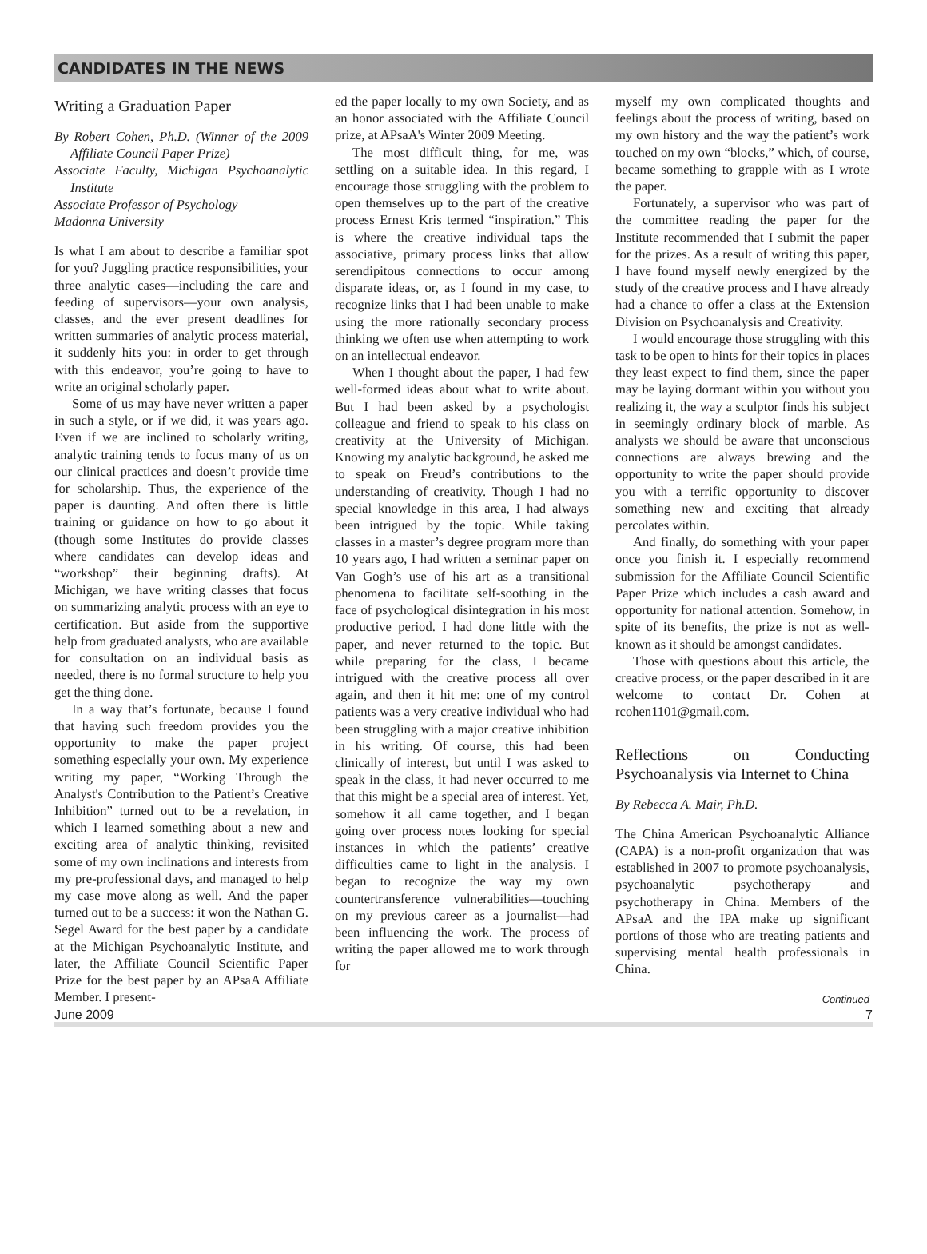CANDIDATES IN THE NEWS
Writing a Graduation Paper
By Robert Cohen, Ph.D. (Winner of the 2009 Affiliate Council Paper Prize)
Associate Faculty, Michigan Psychoanalytic Institute
Associate Professor of Psychology
Madonna University
Is what I am about to describe a familiar spot for you? Juggling practice responsibilities, your three analytic cases—including the care and feeding of supervisors—your own analysis, classes, and the ever present deadlines for written summaries of analytic process material, it suddenly hits you: in order to get through with this endeavor, you’re going to have to write an original scholarly paper.
Some of us may have never written a paper in such a style, or if we did, it was years ago. Even if we are inclined to scholarly writing, analytic training tends to focus many of us on our clinical practices and doesn’t provide time for scholarship. Thus, the experience of the paper is daunting. And often there is little training or guidance on how to go about it (though some Institutes do provide classes where candidates can develop ideas and “workshop” their beginning drafts). At Michigan, we have writing classes that focus on summarizing analytic process with an eye to certification. But aside from the supportive help from graduated analysts, who are available for consultation on an individual basis as needed, there is no formal structure to help you get the thing done.
In a way that’s fortunate, because I found that having such freedom provides you the opportunity to make the paper project something especially your own. My experience writing my paper, “Working Through the Analyst's Contribution to the Patient’s Creative Inhibition” turned out to be a revelation, in which I learned something about a new and exciting area of analytic thinking, revisited some of my own inclinations and interests from my pre-professional days, and managed to help my case move along as well. And the paper turned out to be a success: it won the Nathan G. Segel Award for the best paper by a candidate at the Michigan Psychoanalytic Institute, and later, the Affiliate Council Scientific Paper Prize for the best paper by an APsaA Affiliate Member. I present-
ed the paper locally to my own Society, and as an honor associated with the Affiliate Council prize, at APsaA's Winter 2009 Meeting.
The most difficult thing, for me, was settling on a suitable idea. In this regard, I encourage those struggling with the problem to open themselves up to the part of the creative process Ernest Kris termed “inspiration.” This is where the creative individual taps the associative, primary process links that allow serendipitous connections to occur among disparate ideas, or, as I found in my case, to recognize links that I had been unable to make using the more rationally secondary process thinking we often use when attempting to work on an intellectual endeavor.
When I thought about the paper, I had few well-formed ideas about what to write about. But I had been asked by a psychologist colleague and friend to speak to his class on creativity at the University of Michigan. Knowing my analytic background, he asked me to speak on Freud’s contributions to the understanding of creativity. Though I had no special knowledge in this area, I had always been intrigued by the topic. While taking classes in a master’s degree program more than 10 years ago, I had written a seminar paper on Van Gogh’s use of his art as a transitional phenomena to facilitate self-soothing in the face of psychological disintegration in his most productive period. I had done little with the paper, and never returned to the topic. But while preparing for the class, I became intrigued with the creative process all over again, and then it hit me: one of my control patients was a very creative individual who had been struggling with a major creative inhibition in his writing. Of course, this had been clinically of interest, but until I was asked to speak in the class, it had never occurred to me that this might be a special area of interest. Yet, somehow it all came together, and I began going over process notes looking for special instances in which the patients’ creative difficulties came to light in the analysis. I began to recognize the way my own countertransference vulnerabilities—touching on my previous career as a journalist—had been influencing the work. The process of writing the paper allowed me to work through for
myself my own complicated thoughts and feelings about the process of writing, based on my own history and the way the patient’s work touched on my own “blocks,” which, of course, became something to grapple with as I wrote the paper.
Fortunately, a supervisor who was part of the committee reading the paper for the Institute recommended that I submit the paper for the prizes. As a result of writing this paper, I have found myself newly energized by the study of the creative process and I have already had a chance to offer a class at the Extension Division on Psychoanalysis and Creativity.
I would encourage those struggling with this task to be open to hints for their topics in places they least expect to find them, since the paper may be laying dormant within you without you realizing it, the way a sculptor finds his subject in seemingly ordinary block of marble. As analysts we should be aware that unconscious connections are always brewing and the opportunity to write the paper should provide you with a terrific opportunity to discover something new and exciting that already percolates within.
And finally, do something with your paper once you finish it. I especially recommend submission for the Affiliate Council Scientific Paper Prize which includes a cash award and opportunity for national attention. Somehow, in spite of its benefits, the prize is not as well-known as it should be amongst candidates.
Those with questions about this article, the creative process, or the paper described in it are welcome to contact Dr. Cohen at rcohen1101@gmail.com.
Reflections on Conducting Psychoanalysis via Internet to China
By Rebecca A. Mair, Ph.D.
The China American Psychoanalytic Alliance (CAPA) is a non-profit organization that was established in 2007 to promote psychoanalysis, psychoanalytic psychotherapy and psychotherapy in China. Members of the APsaA and the IPA make up significant portions of those who are treating patients and supervising mental health professionals in China.
Continued
June 2009 7